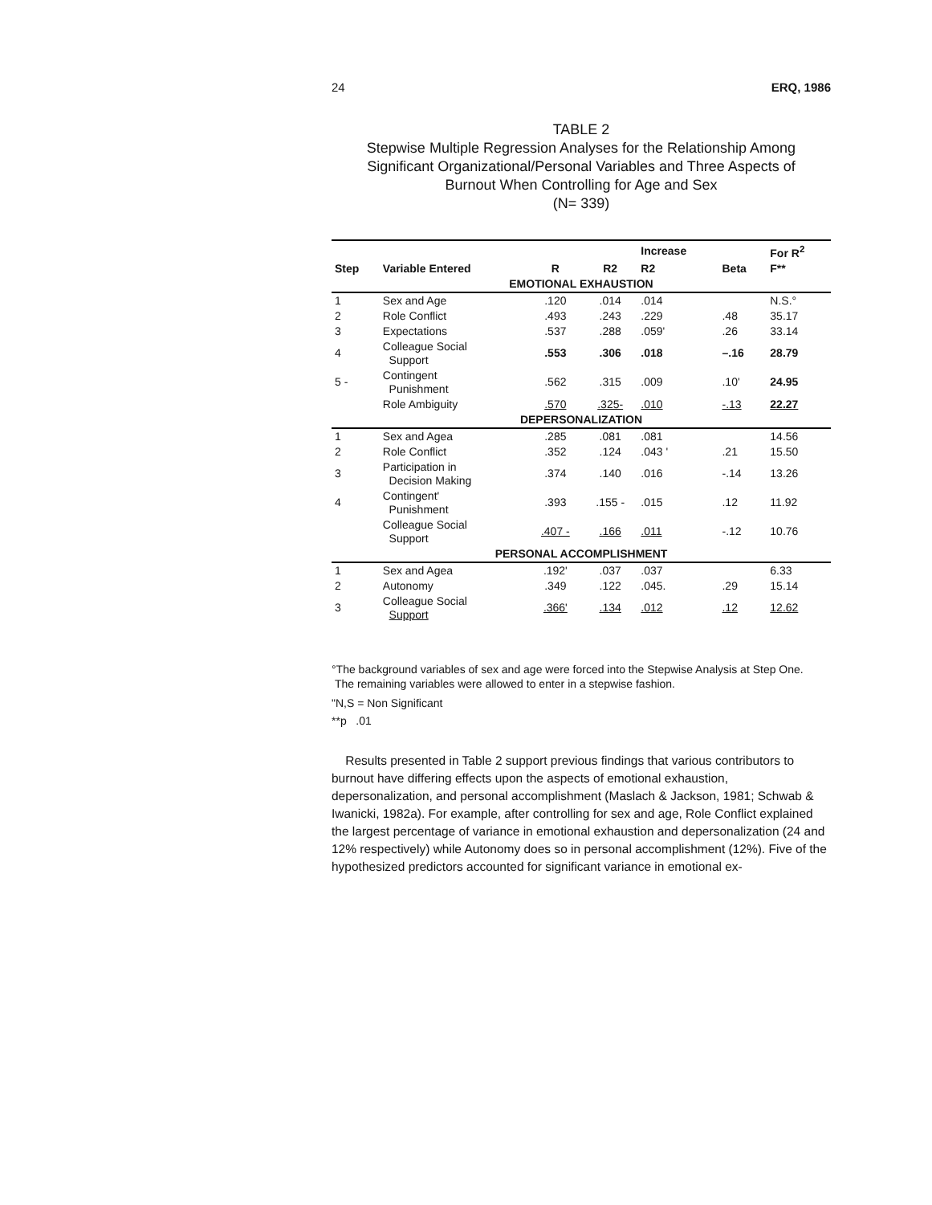24 ERQ, 1986
TABLE 2
Stepwise Multiple Regression Analyses for the Relationship Among
Significant Organizational/Personal Variables and Three Aspects of
Burnout When Controlling for Age and Sex
(N= 339)
| | | | | Increase | | For R<sup>2</sup> |
| --- | --- | --- | --- | --- | --- | --- |
| Step | Variable Entered | R | R2 | R2 | Beta | F** |
| EMOTIONAL EXHAUSTION | | | | | | |
| 1 | Sex and Age | .120 | .014 | .014 | | N.S.° |
| 2 | Role Conflict | .493 | .243 | .229 | .48 | 35.17 |
| 3 | Expectations | .537 | .288 | .059' | .26 | 33.14 |
| 4 | Colleague Social Support | .553 | .306 | .018 | –.16 | 28.79 |
| 5 - | Contingent Punishment | .562 | .315 | .009 | .10' | 24.95 |
| | Role Ambiguity | .570 | .325- | .010 | -.13 | 22.27 |
| DEPERSONALIZATION | | | | | | |
| 1 | Sex and Agea | .285 | .081 | .081 | | 14.56 |
| 2 | Role Conflict | .352 | .124 | .043 ' | .21 | 15.50 |
| 3 | Participation in Decision Making | .374 | .140 | .016 | -.14 | 13.26 |
| 4 | Contingent' Punishment | .393 | .155 - | .015 | .12 | 11.92 |
| | Colleague Social Support | .407 - | .166 | .011 | -.12 | 10.76 |
| PERSONAL ACCOMPLISHMENT | | | | | | |
| 1 | Sex and Agea | .192' | .037 | .037 | | 6.33 |
| 2 | Autonomy | .349 | .122 | .045. | .29 | 15.14 |
| 3 | Colleague Social Support | .366' | .134 | .012 | .12 | 12.62 |
°The background variables of sex and age were forced into the Stepwise Analysis at Step One.
The remaining variables were allowed to enter in a stepwise fashion.
"N,S = Non Significant
**p .01
Results presented in Table 2 support previous findings that various contributors to burnout have differing effects upon the aspects of emotional exhaustion, depersonalization, and personal accomplishment (Maslach & Jackson, 1981; Schwab & Iwanicki, 1982a). For example, after controlling for sex and age, Role Conflict explained the largest percentage of variance in emotional exhaustion and depersonalization (24 and 12% respectively) while Autonomy does so in personal accomplishment (12%). Five of the hypothesized predictors accounted for significant variance in emotional ex-